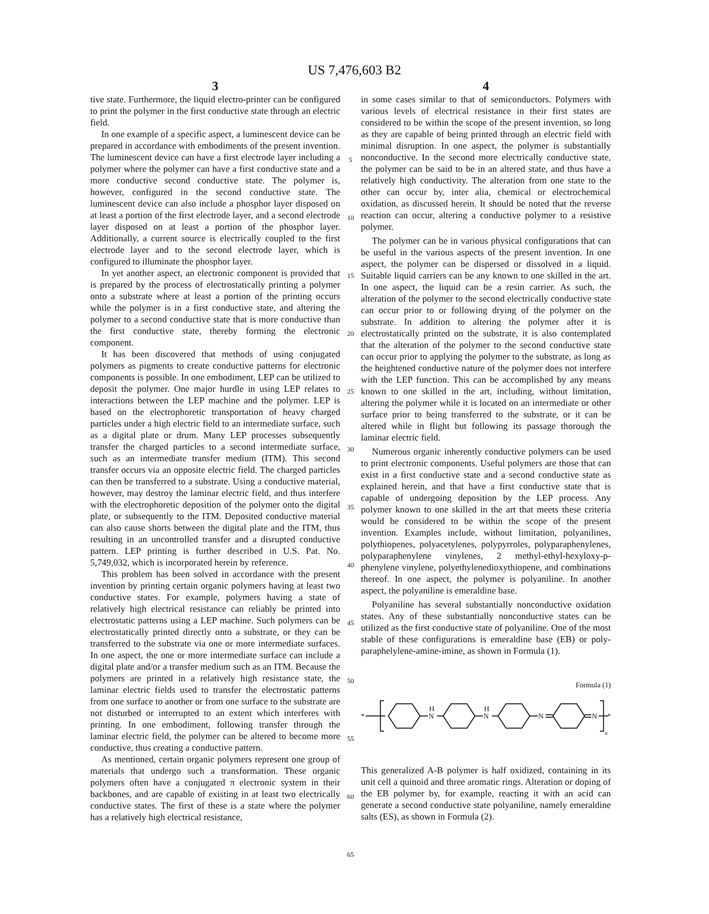US 7,476,603 B2
3
tive state. Furthermore, the liquid electro-printer can be configured to print the polymer in the first conductive state through an electric field.
In one example of a specific aspect, a luminescent device can be prepared in accordance with embodiments of the present invention. The luminescent device can have a first electrode layer including a polymer where the polymer can have a first conductive state and a more conductive second conductive state. The polymer is, however, configured in the second conductive state. The luminescent device can also include a phosphor layer disposed on at least a portion of the first electrode layer, and a second electrode layer disposed on at least a portion of the phosphor layer. Additionally, a current source is electrically coupled to the first electrode layer and to the second electrode layer, which is configured to illuminate the phosphor layer.
In yet another aspect, an electronic component is provided that is prepared by the process of electrostatically printing a polymer onto a substrate where at least a portion of the printing occurs while the polymer is in a first conductive state, and altering the polymer to a second conductive state that is more conductive than the first conductive state, thereby forming the electronic component.
It has been discovered that methods of using conjugated polymers as pigments to create conductive patterns for electronic components is possible. In one embodiment, LEP can be utilized to deposit the polymer. One major hurdle in using LEP relates to interactions between the LEP machine and the polymer. LEP is based on the electrophoretic transportation of heavy charged particles under a high electric field to an intermediate surface, such as a digital plate or drum. Many LEP processes subsequently transfer the charged particles to a second intermediate surface, such as an intermediate transfer medium (ITM). This second transfer occurs via an opposite electric field. The charged particles can then be transferred to a substrate. Using a conductive material, however, may destroy the laminar electric field, and thus interfere with the electrophoretic deposition of the polymer onto the digital plate, or subsequently to the ITM. Deposited conductive material can also cause shorts between the digital plate and the ITM, thus resulting in an uncontrolled transfer and a disrupted conductive pattern. LEP printing is further described in U.S. Pat. No. 5,749,032, which is incorporated herein by reference.
This problem has been solved in accordance with the present invention by printing certain organic polymers having at least two conductive states. For example, polymers having a state of relatively high electrical resistance can reliably be printed into electrostatic patterns using a LEP machine. Such polymers can be electrostatically printed directly onto a substrate, or they can be transferred to the substrate via one or more intermediate surfaces. In one aspect, the one or more intermediate surface can include a digital plate and/or a transfer medium such as an ITM. Because the polymers are printed in a relatively high resistance state, the laminar electric fields used to transfer the electrostatic patterns from one surface to another or from one surface to the substrate are not disturbed or interrupted to an extent which interferes with printing. In one embodiment, following transfer through the laminar electric field, the polymer can be altered to become more conductive, thus creating a conductive pattern.
As mentioned, certain organic polymers represent one group of materials that undergo such a transformation. These organic polymers often have a conjugated π electronic system in their backbones, and are capable of existing in at least two electrically conductive states. The first of these is a state where the polymer has a relatively high electrical resistance,
5
10
15
20
25
30
35
40
45
50
55
60
65
4
in some cases similar to that of semiconductors. Polymers with various levels of electrical resistance in their first states are considered to be within the scope of the present invention, so long as they are capable of being printed through an electric field with minimal disruption. In one aspect, the polymer is substantially nonconductive. In the second more electrically conductive state, the polymer can be said to be in an altered state, and thus have a relatively high conductivity. The alteration from one state to the other can occur by, inter alia, chemical or electrochemical oxidation, as discussed herein. It should be noted that the reverse reaction can occur, altering a conductive polymer to a resistive polymer.
The polymer can be in various physical configurations that can be useful in the various aspects of the present invention. In one aspect, the polymer can be dispersed or dissolved in a liquid. Suitable liquid carriers can be any known to one skilled in the art. In one aspect, the liquid can be a resin carrier. As such, the alteration of the polymer to the second electrically conductive state can occur prior to or following drying of the polymer on the substrate. In addition to altering the polymer after it is electrostatically printed on the substrate, it is also contemplated that the alteration of the polymer to the second conductive state can occur prior to applying the polymer to the substrate, as long as the heightened conductive nature of the polymer does not interfere with the LEP function. This can be accomplished by any means known to one skilled in the art, including, without limitation, altering the polymer while it is located on an intermediate or other surface prior to being transferred to the substrate, or it can be altered while in flight but following its passage thorough the laminar electric field.
Numerous organic inherently conductive polymers can be used to print electronic components. Useful polymers are those that can exist in a first conductive state and a second conductive state as explained herein, and that have a first conductive state that is capable of undergoing deposition by the LEP process. Any polymer known to one skilled in the art that meets these criteria would be considered to be within the scope of the present invention. Examples include, without limitation, polyanilines, polythiopenes, polyacetylenes, polypyrroles, polyparaphenylenes, polyparaphenylene vinylenes, 2 methyl-ethyl-hexyloxy-p-phenylene vinylene, polyethylenedioxythiopene, and combinations thereof. In one aspect, the polymer is polyaniline. In another aspect, the polyaniline is emeraldine base.
Polyaniline has several substantially nonconductive oxidation states. Any of these substantially nonconductive states can be utilized as the first conductive state of polyaniline. One of the most stable of these configurations is emeraldine base (EB) or poly-paraphelylene-amine-imine, as shown in Formula (1).
Formula (1)
*
N
H
N
H
N
N
*
n
This generalized A-B polymer is half oxidized, containing in its unit cell a quinoid and three aromatic rings. Alteration or doping of the EB polymer by, for example, reacting it with an acid can generate a second conductive state polyaniline, namely emeraldine salts (ES), as shown in Formula (2).